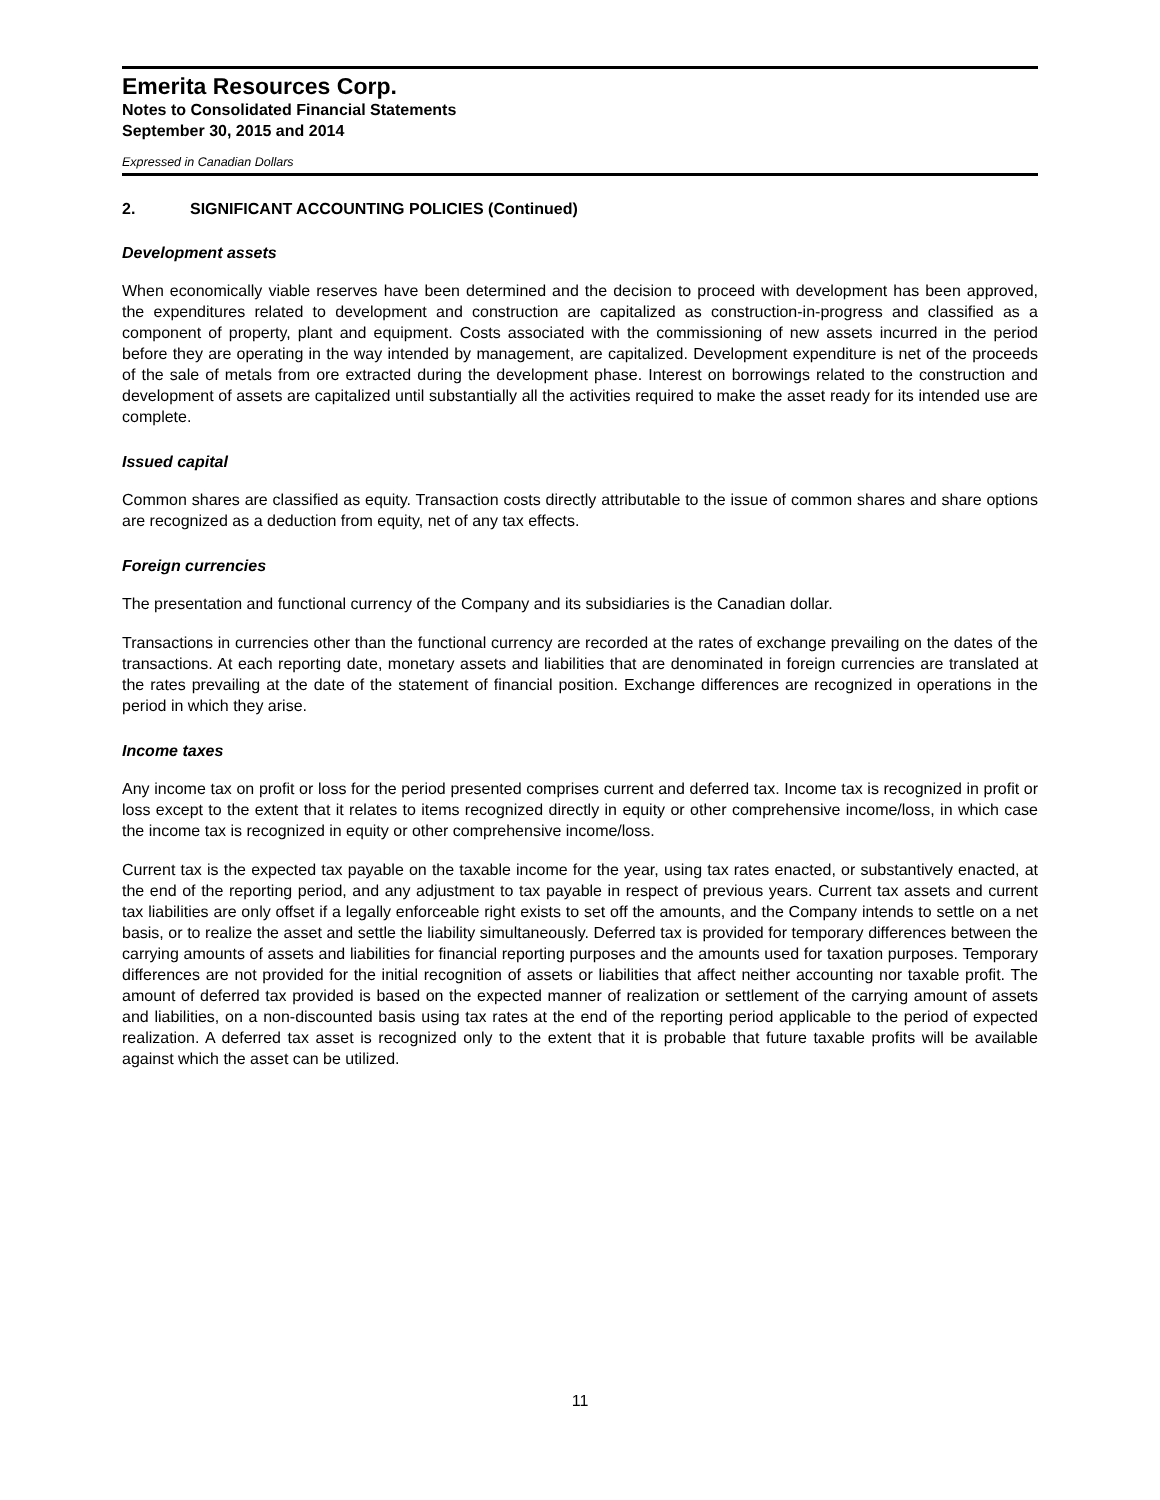Emerita Resources Corp.
Notes to Consolidated Financial Statements
September 30, 2015 and 2014
Expressed in Canadian Dollars
2. SIGNIFICANT ACCOUNTING POLICIES (Continued)
Development assets
When economically viable reserves have been determined and the decision to proceed with development has been approved, the expenditures related to development and construction are capitalized as construction-in-progress and classified as a component of property, plant and equipment. Costs associated with the commissioning of new assets incurred in the period before they are operating in the way intended by management, are capitalized. Development expenditure is net of the proceeds of the sale of metals from ore extracted during the development phase. Interest on borrowings related to the construction and development of assets are capitalized until substantially all the activities required to make the asset ready for its intended use are complete.
Issued capital
Common shares are classified as equity. Transaction costs directly attributable to the issue of common shares and share options are recognized as a deduction from equity, net of any tax effects.
Foreign currencies
The presentation and functional currency of the Company and its subsidiaries is the Canadian dollar.
Transactions in currencies other than the functional currency are recorded at the rates of exchange prevailing on the dates of the transactions. At each reporting date, monetary assets and liabilities that are denominated in foreign currencies are translated at the rates prevailing at the date of the statement of financial position. Exchange differences are recognized in operations in the period in which they arise.
Income taxes
Any income tax on profit or loss for the period presented comprises current and deferred tax. Income tax is recognized in profit or loss except to the extent that it relates to items recognized directly in equity or other comprehensive income/loss, in which case the income tax is recognized in equity or other comprehensive income/loss.
Current tax is the expected tax payable on the taxable income for the year, using tax rates enacted, or substantively enacted, at the end of the reporting period, and any adjustment to tax payable in respect of previous years. Current tax assets and current tax liabilities are only offset if a legally enforceable right exists to set off the amounts, and the Company intends to settle on a net basis, or to realize the asset and settle the liability simultaneously. Deferred tax is provided for temporary differences between the carrying amounts of assets and liabilities for financial reporting purposes and the amounts used for taxation purposes. Temporary differences are not provided for the initial recognition of assets or liabilities that affect neither accounting nor taxable profit. The amount of deferred tax provided is based on the expected manner of realization or settlement of the carrying amount of assets and liabilities, on a non-discounted basis using tax rates at the end of the reporting period applicable to the period of expected realization. A deferred tax asset is recognized only to the extent that it is probable that future taxable profits will be available against which the asset can be utilized.
11